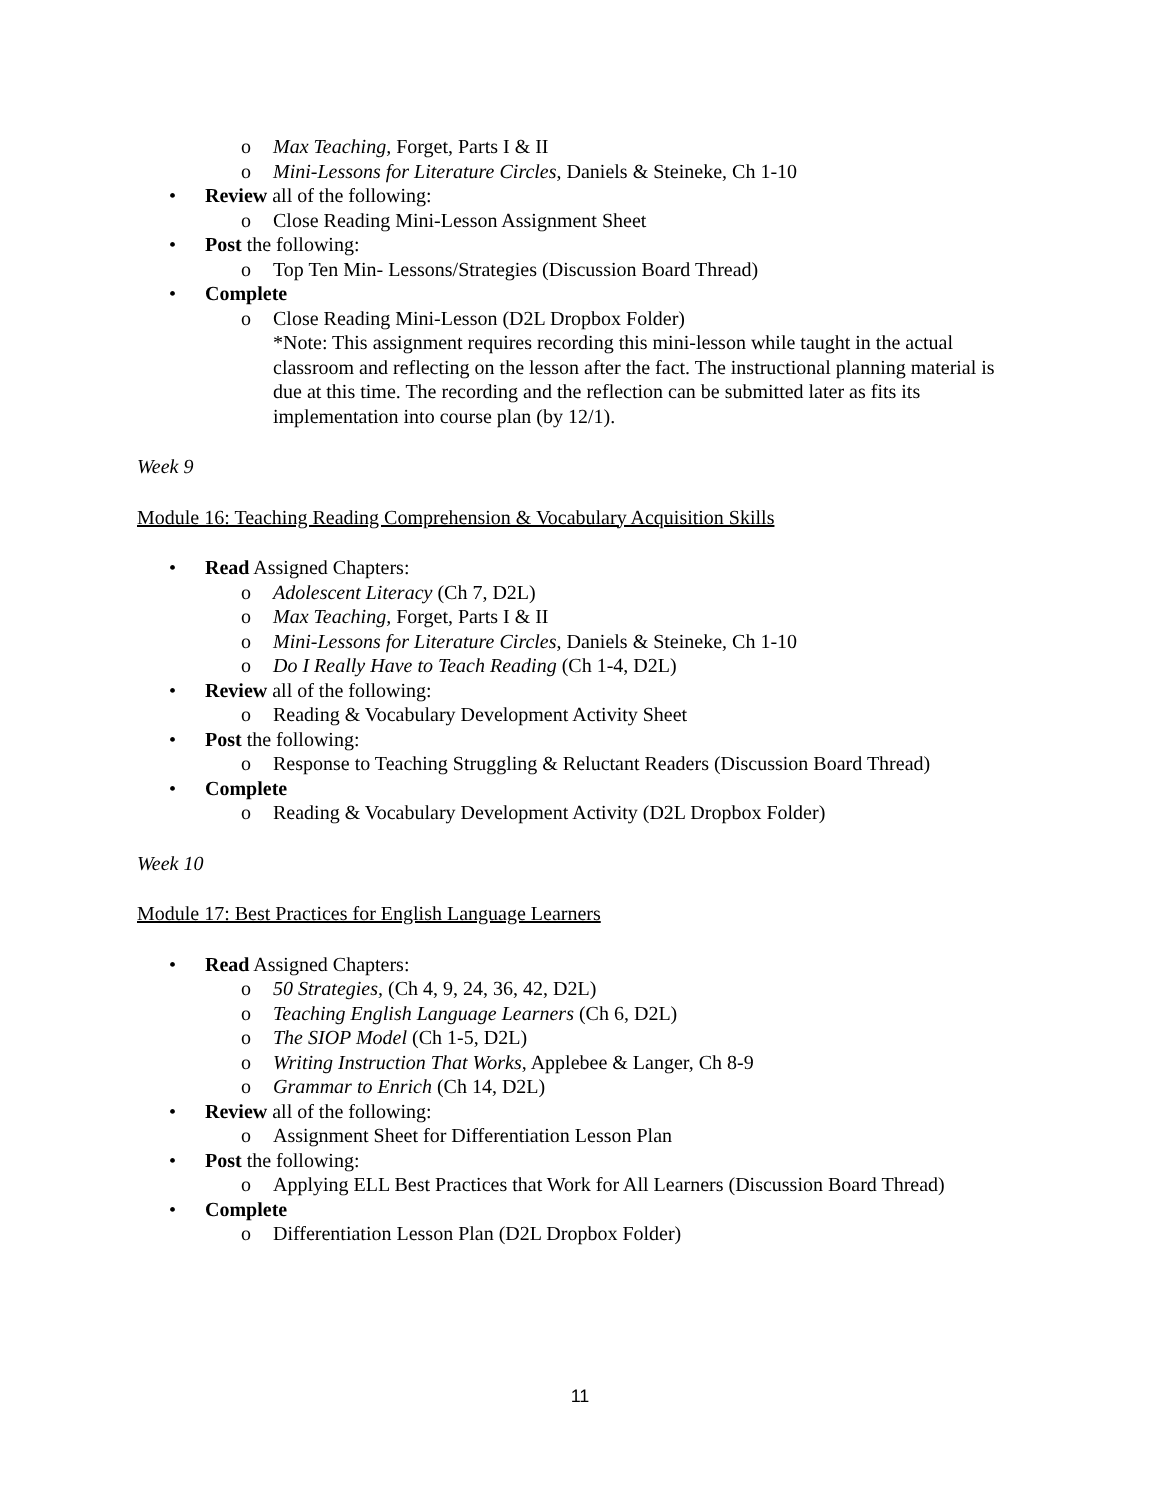o Max Teaching, Forget, Parts I & II
o Mini-Lessons for Literature Circles, Daniels & Steineke, Ch 1-10
• Review all of the following:
o Close Reading Mini-Lesson Assignment Sheet
• Post the following:
o Top Ten Min- Lessons/Strategies (Discussion Board Thread)
• Complete
o Close Reading Mini-Lesson (D2L Dropbox Folder)
*Note: This assignment requires recording this mini-lesson while taught in the actual classroom and reflecting on the lesson after the fact. The instructional planning material is due at this time. The recording and the reflection can be submitted later as fits its implementation into course plan (by 12/1).
Week 9
Module 16: Teaching Reading Comprehension & Vocabulary Acquisition Skills
• Read Assigned Chapters:
o Adolescent Literacy (Ch 7, D2L)
o Max Teaching, Forget, Parts I & II
o Mini-Lessons for Literature Circles, Daniels & Steineke, Ch 1-10
o Do I Really Have to Teach Reading (Ch 1-4, D2L)
• Review all of the following:
o Reading & Vocabulary Development Activity Sheet
• Post the following:
o Response to Teaching Struggling & Reluctant Readers (Discussion Board Thread)
• Complete
o Reading & Vocabulary Development Activity (D2L Dropbox Folder)
Week 10
Module 17: Best Practices for English Language Learners
• Read Assigned Chapters:
o 50 Strategies, (Ch 4, 9, 24, 36, 42, D2L)
o Teaching English Language Learners (Ch 6, D2L)
o The SIOP Model (Ch 1-5, D2L)
o Writing Instruction That Works, Applebee & Langer, Ch 8-9
o Grammar to Enrich (Ch 14, D2L)
• Review all of the following:
o Assignment Sheet for Differentiation Lesson Plan
• Post the following:
o Applying ELL Best Practices that Work for All Learners (Discussion Board Thread)
• Complete
o Differentiation Lesson Plan (D2L Dropbox Folder)
11